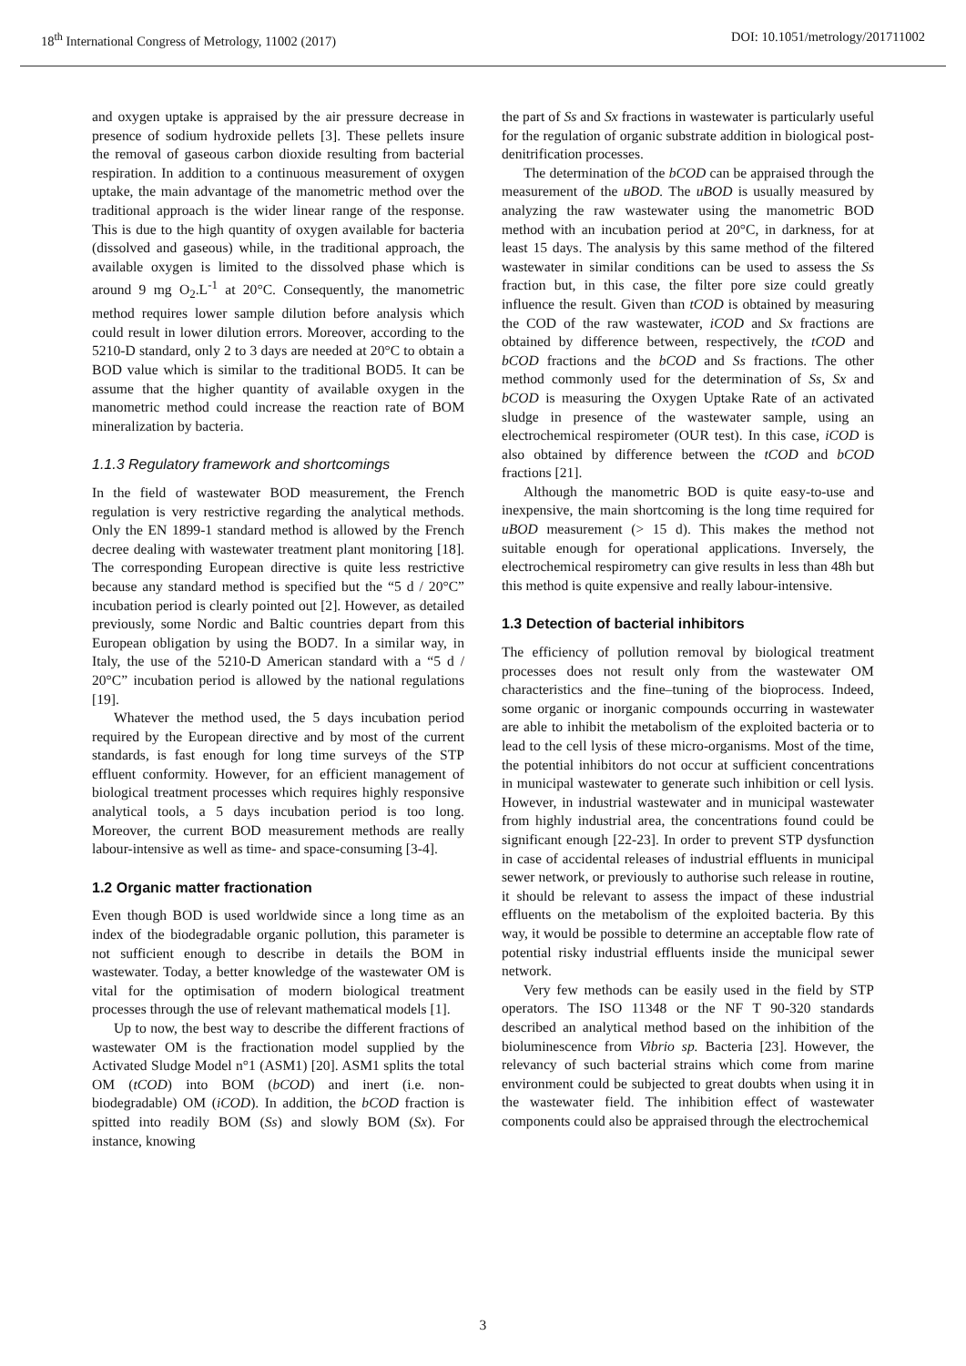18<sup>th</sup> International Congress of Metrology, 11002 (2017) DOI: 10.1051/metrology/201711002
and oxygen uptake is appraised by the air pressure decrease in presence of sodium hydroxide pellets [3]. These pellets insure the removal of gaseous carbon dioxide resulting from bacterial respiration. In addition to a continuous measurement of oxygen uptake, the main advantage of the manometric method over the traditional approach is the wider linear range of the response. This is due to the high quantity of oxygen available for bacteria (dissolved and gaseous) while, in the traditional approach, the available oxygen is limited to the dissolved phase which is around 9 mg O<sub>2</sub>.L<sup>-1</sup> at 20°C. Consequently, the manometric method requires lower sample dilution before analysis which could result in lower dilution errors. Moreover, according to the 5210-D standard, only 2 to 3 days are needed at 20°C to obtain a BOD value which is similar to the traditional BOD5. It can be assume that the higher quantity of available oxygen in the manometric method could increase the reaction rate of BOM mineralization by bacteria.
1.1.3 Regulatory framework and shortcomings
In the field of wastewater BOD measurement, the French regulation is very restrictive regarding the analytical methods. Only the EN 1899-1 standard method is allowed by the French decree dealing with wastewater treatment plant monitoring [18]. The corresponding European directive is quite less restrictive because any standard method is specified but the “5 d / 20°C” incubation period is clearly pointed out [2]. However, as detailed previously, some Nordic and Baltic countries depart from this European obligation by using the BOD7. In a similar way, in Italy, the use of the 5210-D American standard with a “5 d / 20°C” incubation period is allowed by the national regulations [19].
Whatever the method used, the 5 days incubation period required by the European directive and by most of the current standards, is fast enough for long time surveys of the STP effluent conformity. However, for an efficient management of biological treatment processes which requires highly responsive analytical tools, a 5 days incubation period is too long. Moreover, the current BOD measurement methods are really labour-intensive as well as time- and space-consuming [3-4].
1.2 Organic matter fractionation
Even though BOD is used worldwide since a long time as an index of the biodegradable organic pollution, this parameter is not sufficient enough to describe in details the BOM in wastewater. Today, a better knowledge of the wastewater OM is vital for the optimisation of modern biological treatment processes through the use of relevant mathematical models [1].
Up to now, the best way to describe the different fractions of wastewater OM is the fractionation model supplied by the Activated Sludge Model n°1 (ASM1) [20]. ASM1 splits the total OM (tCOD) into BOM (bCOD) and inert (i.e. non-biodegradable) OM (iCOD). In addition, the bCOD fraction is spitted into readily BOM (Ss) and slowly BOM (Sx). For instance, knowing
the part of Ss and Sx fractions in wastewater is particularly useful for the regulation of organic substrate addition in biological post-denitrification processes.
The determination of the bCOD can be appraised through the measurement of the uBOD. The uBOD is usually measured by analyzing the raw wastewater using the manometric BOD method with an incubation period at 20°C, in darkness, for at least 15 days. The analysis by this same method of the filtered wastewater in similar conditions can be used to assess the Ss fraction but, in this case, the filter pore size could greatly influence the result. Given than tCOD is obtained by measuring the COD of the raw wastewater, iCOD and Sx fractions are obtained by difference between, respectively, the tCOD and bCOD fractions and the bCOD and Ss fractions. The other method commonly used for the determination of Ss, Sx and bCOD is measuring the Oxygen Uptake Rate of an activated sludge in presence of the wastewater sample, using an electrochemical respirometer (OUR test). In this case, iCOD is also obtained by difference between the tCOD and bCOD fractions [21].
Although the manometric BOD is quite easy-to-use and inexpensive, the main shortcoming is the long time required for uBOD measurement (> 15 d). This makes the method not suitable enough for operational applications. Inversely, the electrochemical respirometry can give results in less than 48h but this method is quite expensive and really labour-intensive.
1.3 Detection of bacterial inhibitors
The efficiency of pollution removal by biological treatment processes does not result only from the wastewater OM characteristics and the fine–tuning of the bioprocess. Indeed, some organic or inorganic compounds occurring in wastewater are able to inhibit the metabolism of the exploited bacteria or to lead to the cell lysis of these micro-organisms. Most of the time, the potential inhibitors do not occur at sufficient concentrations in municipal wastewater to generate such inhibition or cell lysis. However, in industrial wastewater and in municipal wastewater from highly industrial area, the concentrations found could be significant enough [22-23]. In order to prevent STP dysfunction in case of accidental releases of industrial effluents in municipal sewer network, or previously to authorise such release in routine, it should be relevant to assess the impact of these industrial effluents on the metabolism of the exploited bacteria. By this way, it would be possible to determine an acceptable flow rate of potential risky industrial effluents inside the municipal sewer network.
Very few methods can be easily used in the field by STP operators. The ISO 11348 or the NF T 90-320 standards described an analytical method based on the inhibition of the bioluminescence from Vibrio sp. Bacteria [23]. However, the relevancy of such bacterial strains which come from marine environment could be subjected to great doubts when using it in the wastewater field. The inhibition effect of wastewater components could also be appraised through the electrochemical
3